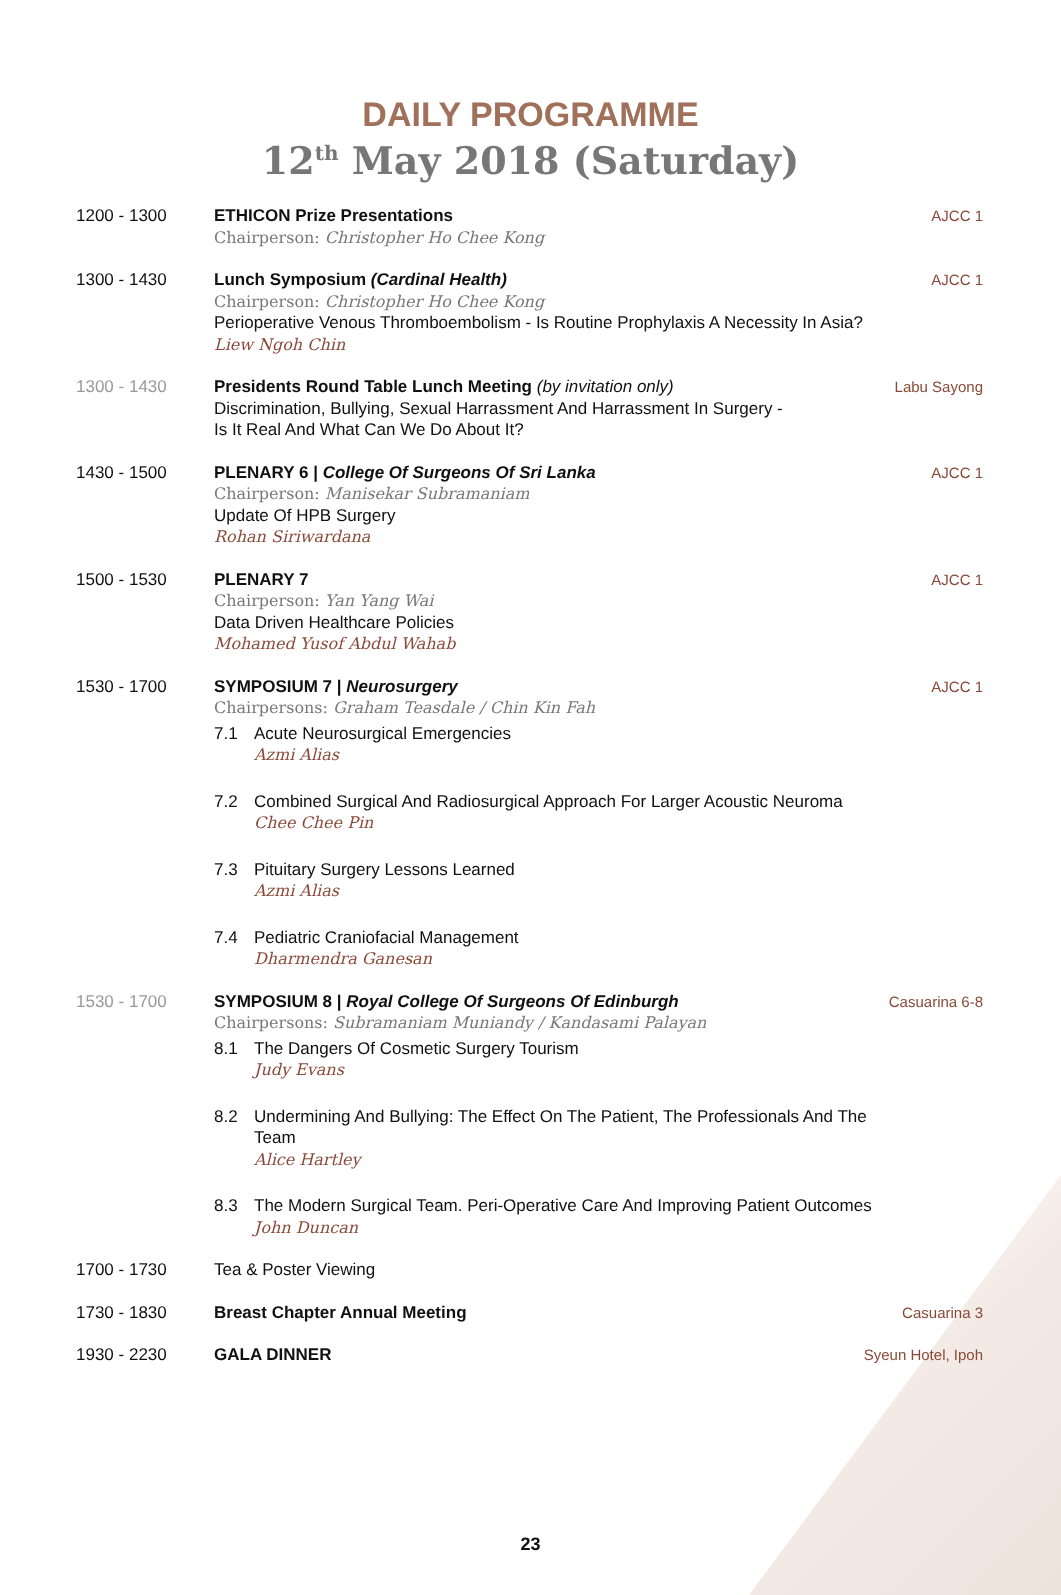DAILY PROGRAMME
12<sup>th</sup> May 2018 (Saturday)
1200 - 1300 ETHICON Prize Presentations
Chairperson: Christopher Ho Chee Kong
AJCC 1
1300 - 1430 Lunch Symposium (Cardinal Health)
Chairperson: Christopher Ho Chee Kong
Perioperative Venous Thromboembolism - Is Routine Prophylaxis A Necessity In Asia?
Liew Ngoh Chin
AJCC 1
1300 - 1430 Presidents Round Table Lunch Meeting (by invitation only)
Discrimination, Bullying, Sexual Harrassment And Harrassment In Surgery -
Is It Real And What Can We Do About It?
Labu Sayong
1430 - 1500 PLENARY 6 | College Of Surgeons Of Sri Lanka
Chairperson: Manisekar Subramaniam
Update Of HPB Surgery
Rohan Siriwardana
AJCC 1
1500 - 1530 PLENARY 7
Chairperson: Yan Yang Wai
Data Driven Healthcare Policies
Mohamed Yusof Abdul Wahab
AJCC 1
1530 - 1700 SYMPOSIUM 7 | Neurosurgery
Chairpersons: Graham Teasdale / Chin Kin Fah
7.1 Acute Neurosurgical Emergencies
Azmi Alias
7.2 Combined Surgical And Radiosurgical Approach For Larger Acoustic Neuroma
Chee Chee Pin
7.3 Pituitary Surgery Lessons Learned
Azmi Alias
7.4 Pediatric Craniofacial Management
Dharmendra Ganesan
AJCC 1
1530 - 1700 SYMPOSIUM 8 | Royal College Of Surgeons Of Edinburgh
Chairpersons: Subramaniam Muniandy / Kandasami Palayan
8.1 The Dangers Of Cosmetic Surgery Tourism
Judy Evans
8.2 Undermining And Bullying: The Effect On The Patient, The Professionals And The Team
Alice Hartley
8.3 The Modern Surgical Team. Peri-Operative Care And Improving Patient Outcomes
John Duncan
Casuarina 6-8
1700 - 1730 Tea & Poster Viewing
1730 - 1830 Breast Chapter Annual Meeting Casuarina 3
1930 - 2230 GALA DINNER Syeun Hotel, Ipoh
23